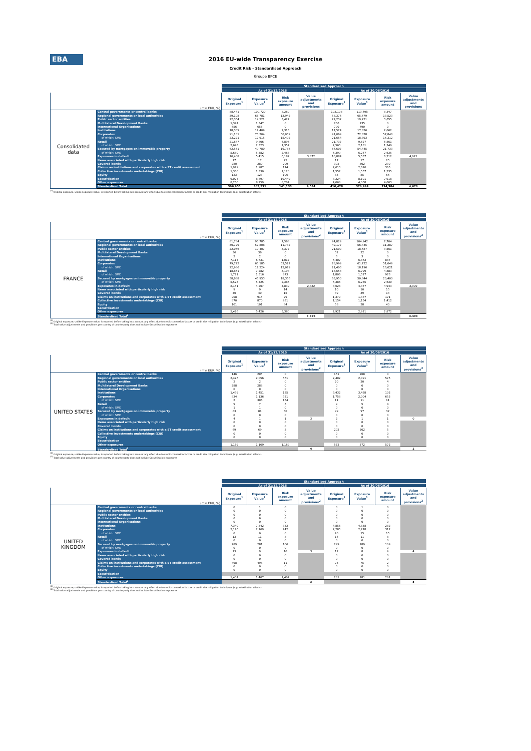EBA
2016 EU-wide Transparency Exercise
Credit Risk - Standardised Approach
Groupe BPCE
| | | Standardised Approach | | | | | | | |
| --- | --- | --- | --- | --- | --- | --- | --- | --- | --- |
| | | As of 31/12/2015 | | | | As of 30/06/2016 | | | |
| (mln EUR, %) | | Original Exposure<sup>1</sup> | Exposure Value<sup>1</sup> | Risk exposure amount | Value adjustments and provisions | Original Exposure<sup>1</sup> | Exposure Value<sup>1</sup> | Risk exposure amount | Value adjustments and provisions |
| Consolidated data | Central governments or central banks | 88,441 | 100,720 | 8,260 | | 103,108 | 113,495 | 8,347 | |
| | Regional governments or local authorities | 59,108 | 66,781 | 13,942 | | 58,376 | 65,679 | 13,523 | |
| | Public sector entities | 22,364 | 19,521 | 3,427 | | 22,232 | 19,251 | 3,655 | |
| | Multilateral Development Banks | 1,347 | 1,347 | 0 | | 236 | 235 | 0 | |
| | International Organisations | 656 | 656 | 0 | | 790 | 790 | 0 | |
| | Institutions | 18,309 | 17,409 | 2,313 | | 17,524 | 17,856 | 2,062 | |
| | Corporates | 91,101 | 73,204 | 60,039 | | 91,069 | 72,828 | 57,848 | |
| | of which: SME | 23,221 | 17,915 | 15,492 | | 21,654 | 18,393 | 16,212 | |
| | Retail | 21,647 | 9,806 | 6,896 | | 21,737 | 9,627 | 6,861 | |
| | of which: SME | 2,645 | 2,323 | 1,357 | | 2,563 | 2,181 | 1,340 | |
| | Secured by mortgages on immovable property | 62,561 | 49,780 | 19,786 | | 67,607 | 54,445 | 21,733 | |
| | of which: SME | 5,680 | 5,582 | 2,463 | | 6,399 | 6,247 | 2,635 | |
| | Exposures in default | 10,408 | 5,415 | 6,182 | 3,872 | 10,884 | 5,537 | 6,212 | 4,071 |
| | Items associated with particularly high risk | 17 | 17 | 25 | | 17 | 17 | 25 | |
| | Covered bonds | 280 | 280 | 209 | | 302 | 302 | 230 | |
| | Claims on institutions and corporates with a ST credit assessment | 1,979 | 1,987 | 174 | | 2,613 | 2,620 | 365 | |
| | Collective investments undertakings (CIU) | 1,330 | 1,330 | 1,120 | | 1,557 | 1,557 | 1,535 | |
| | Equity | 123 | 123 | 106 | | 85 | 85 | 66 | |
| | Securitisation | 9,024 | 8,897 | 10,449 | | 8,224 | 8,101 | 7,918 | |
| | Other exposures | 8,260 | 8,259 | 8,204 | | 4,068 | 4,068 | 4,003 | |
| | Standardised Total | 396,955 | 365,531 | 141,133 | 4,534 | 410,428 | 376,494 | 134,384 | 4,678 |
<sup>(1)</sup> Original exposure, unlike Exposure value, is reported before taking into account any effect due to credit conversion factors or credit risk mitigation techniques (e.g. substitution effects).
| | | Standardised Approach | | | | | | | |
| --- | --- | --- | --- | --- | --- | --- | --- | --- | --- |
| | | As of 31/12/2015 | | | | As of 30/06/2016 | | | |
| (mln EUR, %) | | Original Exposure<sup>1</sup> | Exposure Value<sup>1</sup> | Risk exposure amount | Value adjustments and provisions<sup>2</sup> | Original Exposure<sup>1</sup> | Exposure Value<sup>1</sup> | Risk exposure amount | Value adjustments and provisions<sup>2</sup> |
| FRANCE | Central governments or central banks | 81,784 | 93,785 | 7,568 | | 94,829 | 104,942 | 7,704 | |
| | Regional governments or local authorities | 50,729 | 57,808 | 11,732 | | 49,177 | 56,445 | 11,287 | |
| | Public sector entities | 22,066 | 19,407 | 3,377 | | 21,500 | 18,687 | 3,561 | |
| | Multilateral Development Banks | 36 | 36 | 0 | | 32 | 32 | 0 | |
| | International Organisations | 2 | 2 | 0 | | 3 | 3 | 0 | |
| | Institutions | 7,114 | 6,631 | 1,017 | | 6,407 | 6,863 | 887 | |
| | Corporates | 79,722 | 63,185 | 53,522 | | 78,999 | 61,722 | 51,049 | |
| | of which: SME | 22,986 | 17,224 | 15,079 | | 21,403 | 18,196 | 16,021 | |
| | Retail | 18,861 | 7,282 | 5,198 | | 18,653 | 6,799 | 4,883 | |
| | of which: SME | 1,721 | 1,516 | 873 | | 1,806 | 1,527 | 973 | |
| | Secured by mortgages on immovable property | 58,688 | 45,953 | 18,356 | | 63,950 | 50,844 | 20,400 | |
| | of which: SME | 5,523 | 5,425 | 2,386 | | 6,386 | 6,235 | 2,630 | |
| | Exposures in default | 8,151 | 4,207 | 4,839 | 2,832 | 8,628 | 4,377 | 4,943 | 2,990 |
| | Items associated with particularly high risk | 9 | 9 | 14 | | 10 | 10 | 15 | |
| | Covered bonds | 40 | 40 | 15 | | 39 | 39 | 14 | |
| | Claims on institutions and corporates with a ST credit assessment | 908 | 915 | 29 | | 1,379 | 1,387 | 171 | |
| | Collective investments undertakings (CIU) | 870 | 870 | 931 | | 1,154 | 1,154 | 1,412 | |
| | Equity | 101 | 101 | 84 | | 58 | 58 | 40 | |
| | Securitisation | | | | | | | | |
| | Other exposures | 5,426 | 5,426 | 5,380 | | 2,921 | 2,921 | 2,872 | |
| | Standardised Total<sup>2</sup> | | | | 3,376 | | | | 3,493 |
<sup>(1)</sup> Original exposure, unlike Exposure value, is reported before taking into account any effect due to credit conversion factors or credit risk mitigation techniques (e.g. substitution effects).
<sup>(2)</sup> Total value adjustments and provisions per country of counterparty does not include Securitisation exposures
| | | Standardised Approach | | | | | | | |
| --- | --- | --- | --- | --- | --- | --- | --- | --- | --- |
| | | As of 31/12/2015 | | | | As of 30/06/2016 | | | |
| (mln EUR, %) | | Original Exposure<sup>1</sup> | Exposure Value<sup>1</sup> | Risk exposure amount | Value adjustments and provisions<sup>2</sup> | Original Exposure<sup>1</sup> | Exposure Value<sup>1</sup> | Risk exposure amount | Value adjustments and provisions<sup>2</sup> |
| UNITED STATES | Central governments or central banks | 146 | 205 | 0 | | 151 | 208 | 0 | |
| | Regional governments or local authorities | 2,426 | 2,056 | 561 | | 2,402 | 2,091 | 575 | |
| | Public sector entities | 2 | 2 | 0 | | 20 | 20 | 4 | |
| | Multilateral Development Banks | 288 | 288 | 0 | | 0 | 0 | 0 | |
| | International Organisations | 0 | 0 | 0 | | 0 | 0 | 0 | |
| | Institutions | 1,439 | 1,451 | 135 | | 3,432 | 3,438 | 102 | |
| | Corporates | 834 | 1,136 | 321 | | 1,758 | 2,004 | 655 | |
| | of which: SME | 2 | 306 | 154 | | 11 | 11 | 11 | |
| | Retail | 9 | 7 | 5 | | 9 | 5 | 4 | |
| | of which: SME | 1 | 1 | 0 | | 0 | 0 | 0 | |
| | Secured by mortgages on immovable property | 83 | 81 | 30 | | 99 | 97 | 37 | |
| | of which: SME | 0 | 0 | 0 | | 0 | 0 | 0 | |
| | Exposures in default | 4 | 1 | 1 | 3 | 2 | 1 | 1 | 0 |
| | Items associated with particularly high risk | 0 | 0 | 0 | | 0 | 0 | 0 | |
| | Covered bonds | 0 | 0 | 0 | | 0 | 0 | 0 | |
| | Claims on institutions and corporates with a ST credit assessment | 69 | 69 | 3 | | 202 | 202 | 5 | |
| | Collective investments undertakings (CIU) | 0 | 0 | 0 | | 0 | 0 | 0 | |
| | Equity | 0 | 0 | 0 | | 0 | 0 | 0 | |
| | Securitisation | | | | | | | | |
| | Other exposures | 1,169 | 1,169 | 1,169 | | 572 | 572 | 572 | |
| | Standardised Total<sup>2</sup> | | | | 4 | | | | 1 |
<sup>(1)</sup> Original exposure, unlike Exposure value, is reported before taking into account any effect due to credit conversion factors or credit risk mitigation techniques (e.g. substitution effects).
<sup>(2)</sup> Total value adjustments and provisions per country of counterparty does not include Securitisation exposures
| | | Standardised Approach | | | | | | | |
| --- | --- | --- | --- | --- | --- | --- | --- | --- | --- |
| | | As of 31/12/2015 | | | | As of 30/06/2016 | | | |
| (mln EUR, %) | | Original Exposure<sup>1</sup> | Exposure Value<sup>1</sup> | Risk exposure amount | Value adjustments and provisions<sup>2</sup> | Original Exposure<sup>1</sup> | Exposure Value<sup>1</sup> | Risk exposure amount | Value adjustments and provisions<sup>2</sup> |
| UNITED KINGDOM | Central governments or central banks | 0 | 1 | 0 | | 0 | 1 | 0 | |
| | Regional governments or local authorities | 0 | 0 | 0 | | 0 | 0 | 0 | |
| | Public sector entities | 0 | 0 | 0 | | 0 | 0 | 0 | |
| | Multilateral Development Banks | 6 | 6 | 0 | | 0 | 0 | 0 | |
| | International Organisations | 0 | 0 | 0 | | 0 | 0 | 0 | |
| | Institutions | 7,340 | 7,342 | 352 | | 4,856 | 4,858 | 282 | |
| | Corporates | 2,176 | 2,169 | 242 | | 2,285 | 2,278 | 312 | |
| | of which: SME | 0 | 0 | 0 | | 20 | 15 | 15 | |
| | Retail | 13 | 11 | 8 | | 14 | 11 | 8 | |
| | of which: SME | 0 | 0 | 0 | | 0 | 0 | 0 | |
| | Secured by mortgages on immovable property | 289 | 281 | 106 | | 299 | 289 | 109 | |
| | of which: SME | 0 | 0 | 0 | | 0 | 0 | 0 | |
| | Exposures in default | 13 | 9 | 10 | 3 | 12 | 8 | 9 | 4 |
| | Items associated with particularly high risk | 0 | 0 | 0 | | 0 | 0 | 0 | |
| | Covered bonds | 0 | 0 | 0 | | 0 | 0 | 0 | |
| | Claims on institutions and corporates with a ST credit assessment | 498 | 498 | 11 | | 75 | 75 | 2 | |
| | Collective investments undertakings (CIU) | 0 | 0 | 0 | | 0 | 0 | 0 | |
| | Equity | 0 | 0 | 0 | | 0 | 0 | 0 | |
| | Securitisation | | | | | | | | |
| | Other exposures | 1,407 | 1,407 | 1,407 | | 281 | 281 | 281 | |
| | Standardised Total<sup>2</sup> | | | | 3 | | | | 4 |
<sup>(1)</sup> Original exposure, unlike Exposure value, is reported before taking into account any effect due to credit conversion factors or credit risk mitigation techniques (e.g. substitution effects).
<sup>(2)</sup> Total value adjustments and provisions per country of counterparty does not include Securitisation exposures